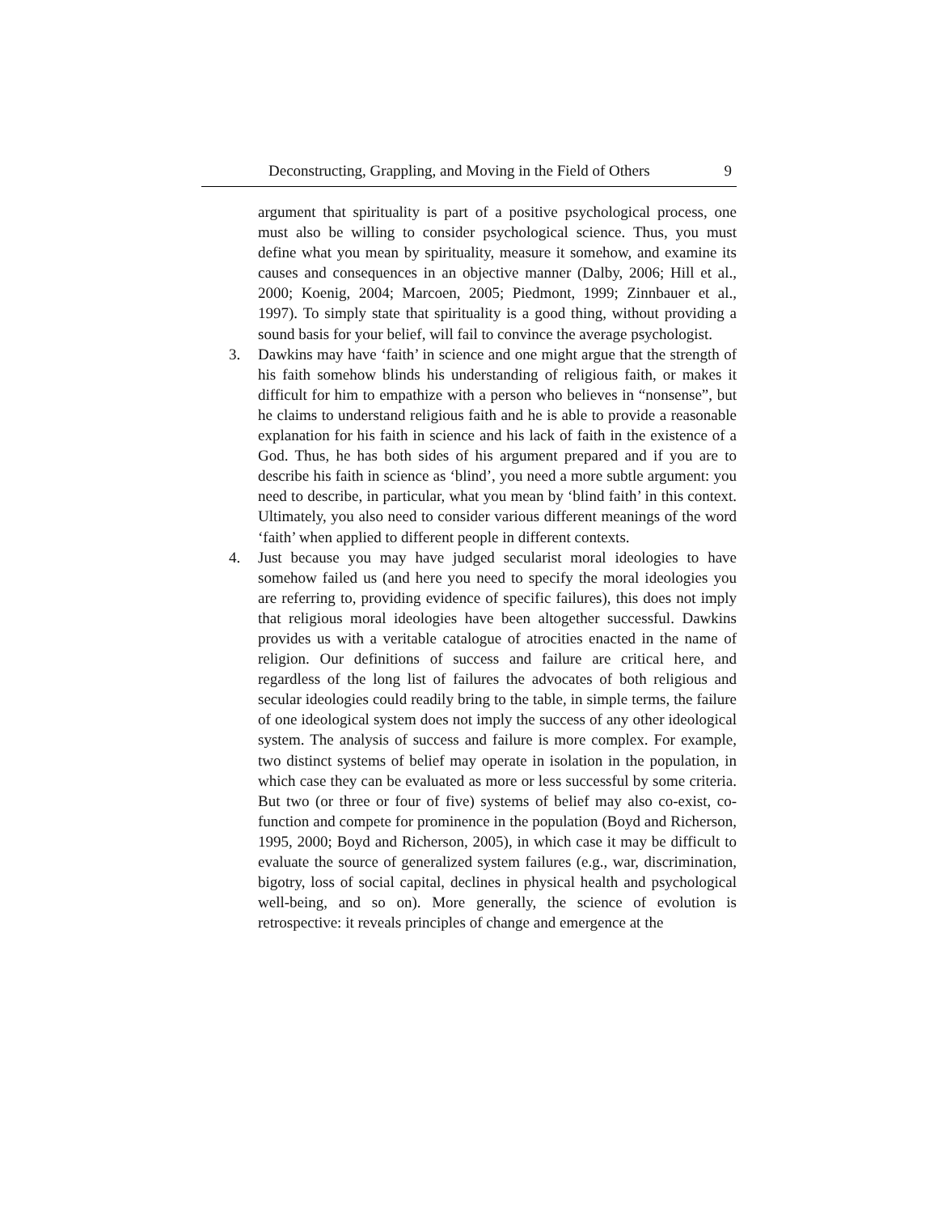Deconstructing, Grappling, and Moving in the Field of Others 9
argument that spirituality is part of a positive psychological process, one must also be willing to consider psychological science. Thus, you must define what you mean by spirituality, measure it somehow, and examine its causes and consequences in an objective manner (Dalby, 2006; Hill et al., 2000; Koenig, 2004; Marcoen, 2005; Piedmont, 1999; Zinnbauer et al., 1997). To simply state that spirituality is a good thing, without providing a sound basis for your belief, will fail to convince the average psychologist.
3. Dawkins may have ‘faith’ in science and one might argue that the strength of his faith somehow blinds his understanding of religious faith, or makes it difficult for him to empathize with a person who believes in “nonsense”, but he claims to understand religious faith and he is able to provide a reasonable explanation for his faith in science and his lack of faith in the existence of a God. Thus, he has both sides of his argument prepared and if you are to describe his faith in science as ‘blind’, you need a more subtle argument: you need to describe, in particular, what you mean by ‘blind faith’ in this context. Ultimately, you also need to consider various different meanings of the word ‘faith’ when applied to different people in different contexts.
4. Just because you may have judged secularist moral ideologies to have somehow failed us (and here you need to specify the moral ideologies you are referring to, providing evidence of specific failures), this does not imply that religious moral ideologies have been altogether successful. Dawkins provides us with a veritable catalogue of atrocities enacted in the name of religion. Our definitions of success and failure are critical here, and regardless of the long list of failures the advocates of both religious and secular ideologies could readily bring to the table, in simple terms, the failure of one ideological system does not imply the success of any other ideological system. The analysis of success and failure is more complex. For example, two distinct systems of belief may operate in isolation in the population, in which case they can be evaluated as more or less successful by some criteria. But two (or three or four of five) systems of belief may also co-exist, co-function and compete for prominence in the population (Boyd and Richerson, 1995, 2000; Boyd and Richerson, 2005), in which case it may be difficult to evaluate the source of generalized system failures (e.g., war, discrimination, bigotry, loss of social capital, declines in physical health and psychological well-being, and so on). More generally, the science of evolution is retrospective: it reveals principles of change and emergence at the